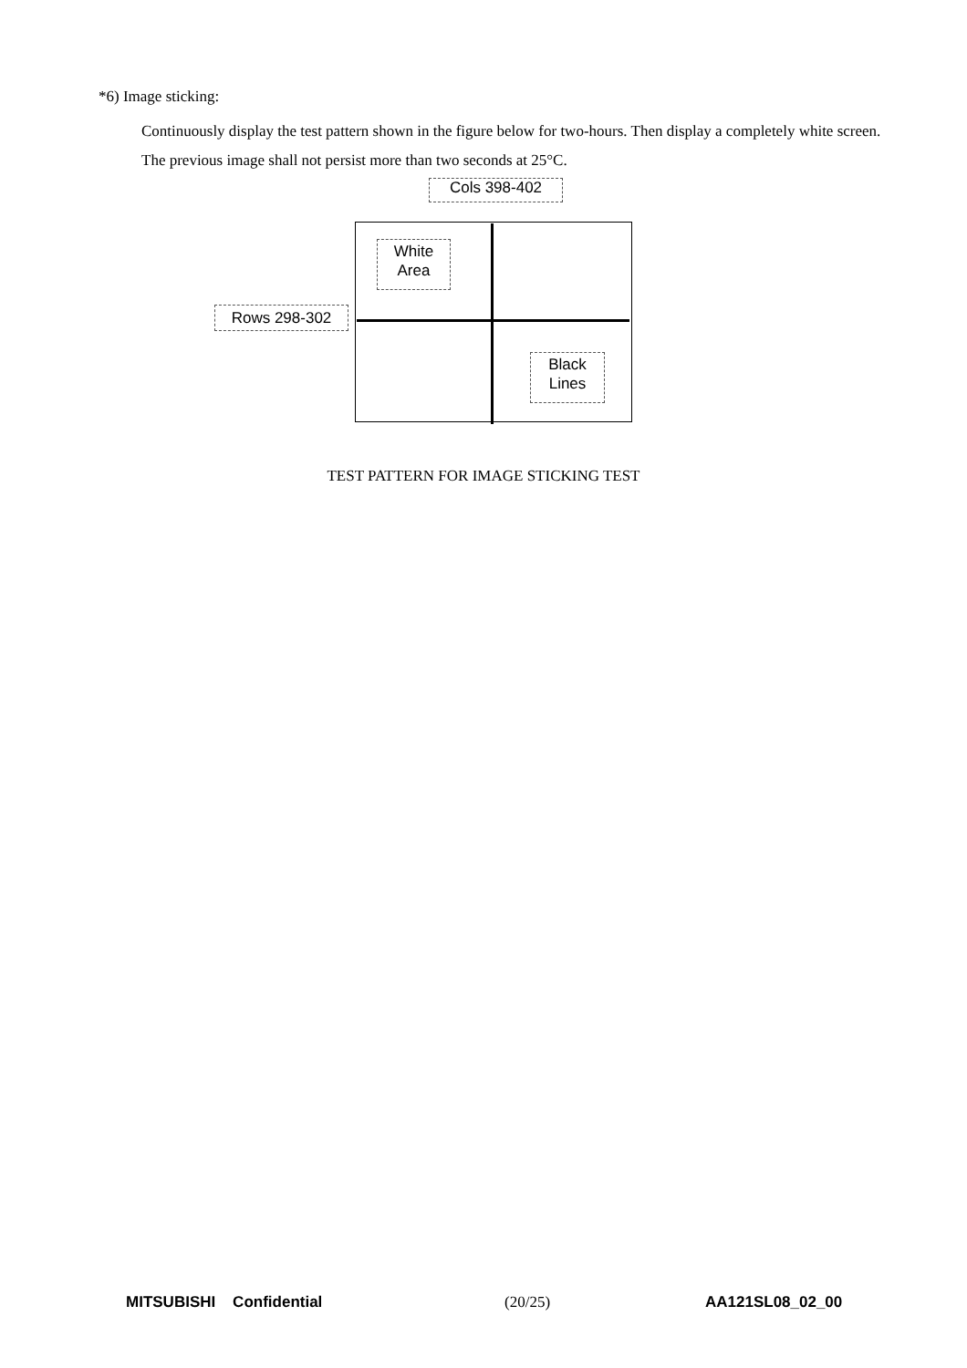*6) Image sticking:
Continuously display the test pattern shown in the figure below for two-hours. Then display a completely white screen. The previous image shall not persist more than two seconds at 25°C.
Cols 398-402
White
Area
Rows 298-302
Black
Lines
TEST PATTERN FOR IMAGE STICKING TEST
MITSUBISHI Confidential (20/25) AA121SL08_02_00